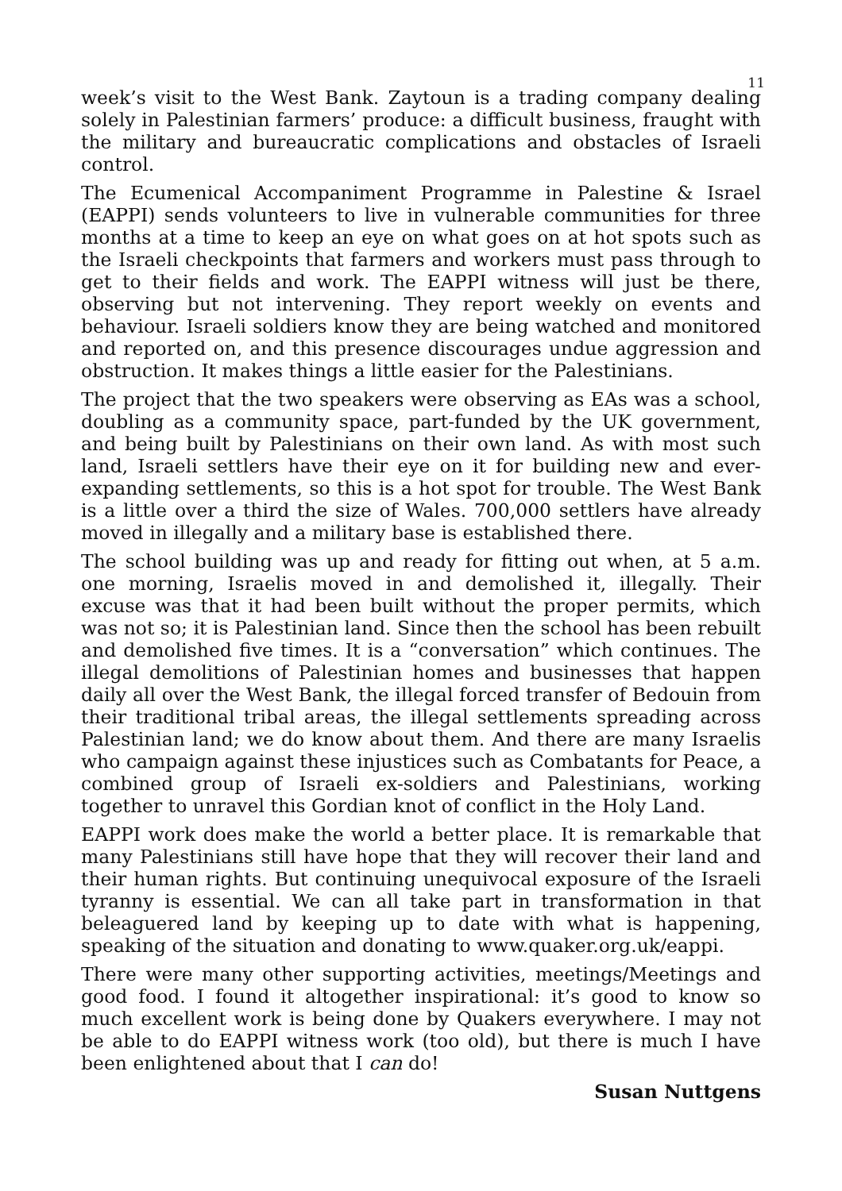11
week’s visit to the West Bank. Zaytoun is a trading company dealing solely in Palestinian farmers’ produce: a difficult business, fraught with the military and bureaucratic complications and obstacles of Israeli control.
The Ecumenical Accompaniment Programme in Palestine & Israel (EAPPI) sends volunteers to live in vulnerable communities for three months at a time to keep an eye on what goes on at hot spots such as the Israeli checkpoints that farmers and workers must pass through to get to their fields and work. The EAPPI witness will just be there, observing but not intervening. They report weekly on events and behaviour. Israeli soldiers know they are being watched and monitored and reported on, and this presence discourages undue aggression and obstruction. It makes things a little easier for the Palestinians.
The project that the two speakers were observing as EAs was a school, doubling as a community space, part-funded by the UK government, and being built by Palestinians on their own land. As with most such land, Israeli settlers have their eye on it for building new and ever-expanding settlements, so this is a hot spot for trouble. The West Bank is a little over a third the size of Wales. 700,000 settlers have already moved in illegally and a military base is established there.
The school building was up and ready for fitting out when, at 5 a.m. one morning, Israelis moved in and demolished it, illegally. Their excuse was that it had been built without the proper permits, which was not so; it is Palestinian land. Since then the school has been rebuilt and demolished five times. It is a “conversation” which continues. The illegal demolitions of Palestinian homes and businesses that happen daily all over the West Bank, the illegal forced transfer of Bedouin from their traditional tribal areas, the illegal settlements spreading across Palestinian land; we do know about them. And there are many Israelis who campaign against these injustices such as Combatants for Peace, a combined group of Israeli ex-soldiers and Palestinians, working together to unravel this Gordian knot of conflict in the Holy Land.
EAPPI work does make the world a better place. It is remarkable that many Palestinians still have hope that they will recover their land and their human rights. But continuing unequivocal exposure of the Israeli tyranny is essential. We can all take part in transformation in that beleaguered land by keeping up to date with what is happening, speaking of the situation and donating to www.quaker.org.uk/eappi.
There were many other supporting activities, meetings/Meetings and good food. I found it altogether inspirational: it’s good to know so much excellent work is being done by Quakers everywhere. I may not be able to do EAPPI witness work (too old), but there is much I have been enlightened about that I can do!
Susan Nuttgens